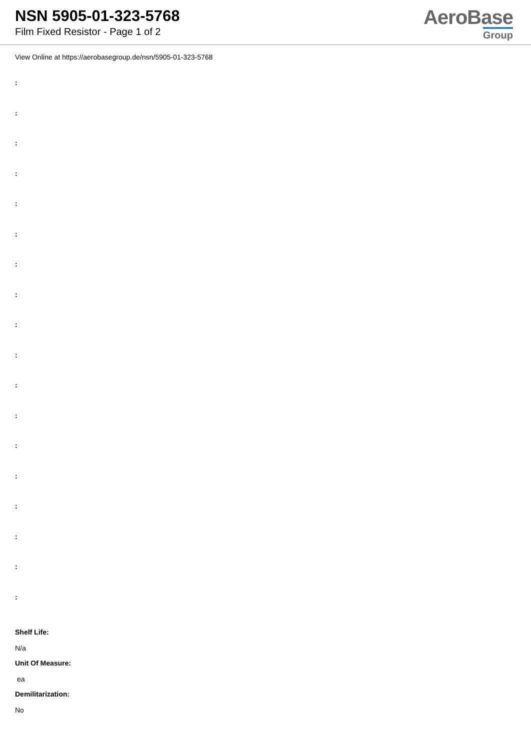NSN 5905-01-323-5768
Film Fixed Resistor - Page 1 of 2
AeroBase
Group
View Online at https://aerobasegroup.de/nsn/5905-01-323-5768
:
:
:
:
:
:
:
:
:
:
:
:
:
:
:
:
:
:
Shelf Life:
N/a
Unit Of Measure:
ea
Demilitarization:
No